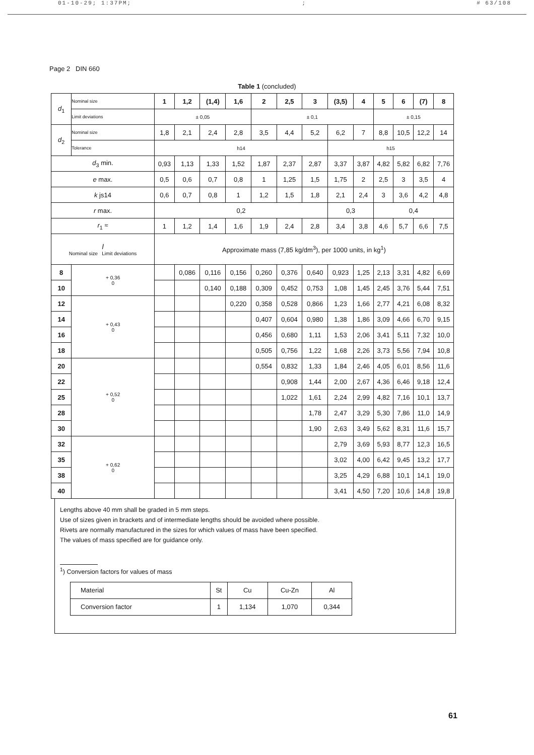01-10-29; 1:37PM;; # 63/108
Page 2 DIN 660
Table 1 (concluded)
| d<sub>1</sub> | Nominal size | 1 | 1,2 | (1,4) | 1,6 | 2 | 2,5 | 3 | (3,5) | 4 | 5 | 6 | (7) | 8 |
| | Limit deviations | ± 0,05 | | | | ± 0,1 | | | | | ± 0,15 | | | |
| d<sub>2</sub> | Nominal size | 1,8 | 2,1 | 2,4 | 2,8 | 3,5 | 4,4 | 5,2 | 6,2 | 7 | 8,8 | 10,5 | 12,2 | 14 |
| | Tolerance | h14 | | | | | | | h15 | | | | | |
| d<sub>3</sub> min. | | 0,93 | 1,13 | 1,33 | 1,52 | 1,87 | 2,37 | 2,87 | 3,37 | 3,87 | 4,82 | 5,82 | 6,82 | 7,76 |
| e max. | | 0,5 | 0,6 | 0,7 | 0,8 | 1 | 1,25 | 1,5 | 1,75 | 2 | 2,5 | 3 | 3,5 | 4 |
| k js14 | | 0,6 | 0,7 | 0,8 | 1 | 1,2 | 1,5 | 1,8 | 2,1 | 2,4 | 3 | 3,6 | 4,2 | 4,8 |
| r max. | | 0,2 | | | | | | | 0,3 | | 0,4 | | | |
| r<sub>1</sub> ≈ | | 1 | 1,2 | 1,4 | 1,6 | 1,9 | 2,4 | 2,8 | 3,4 | 3,8 | 4,6 | 5,7 | 6,6 | 7,5 |
| l Nominal size Limit deviations | | Approximate mass (7,85 kg/dm<sup>3</sup>), per 1000 units, in kg<sup>1</sup>) | | | | | | | | | | | | |
| 8 | + 0,36 0 | | 0,086 | 0,116 | 0,156 | 0,260 | 0,376 | 0,640 | 0,923 | 1,25 | 2,13 | 3,31 | 4,82 | 6,69 |
| 10 | | | | 0,140 | 0,188 | 0,309 | 0,452 | 0,753 | 1,08 | 1,45 | 2,45 | 3,76 | 5,44 | 7,51 |
| 12 | + 0,43 0 | | | | 0,220 | 0,358 | 0,528 | 0,866 | 1,23 | 1,66 | 2,77 | 4,21 | 6,08 | 8,32 |
| 14 | | | | | | 0,407 | 0,604 | 0,980 | 1,38 | 1,86 | 3,09 | 4,66 | 6,70 | 9,15 |
| 16 | | | | | | 0,456 | 0,680 | 1,11 | 1,53 | 2,06 | 3,41 | 5,11 | 7,32 | 10,0 |
| 18 | | | | | | 0,505 | 0,756 | 1,22 | 1,68 | 2,26 | 3,73 | 5,56 | 7,94 | 10,8 |
| 20 | + 0,52 0 | | | | | 0,554 | 0,832 | 1,33 | 1,84 | 2,46 | 4,05 | 6,01 | 8,56 | 11,6 |
| 22 | | | | | | | 0,908 | 1,44 | 2,00 | 2,67 | 4,36 | 6,46 | 9,18 | 12,4 |
| 25 | | | | | | | 1,022 | 1,61 | 2,24 | 2,99 | 4,82 | 7,16 | 10,1 | 13,7 |
| 28 | | | | | | | | 1,78 | 2,47 | 3,29 | 5,30 | 7,86 | 11,0 | 14,9 |
| 30 | | | | | | | | 1,90 | 2,63 | 3,49 | 5,62 | 8,31 | 11,6 | 15,7 |
| 32 | + 0,62 0 | | | | | | | | 2,79 | 3,69 | 5,93 | 8,77 | 12,3 | 16,5 |
| 35 | | | | | | | | | 3,02 | 4,00 | 6,42 | 9,45 | 13,2 | 17,7 |
| 38 | | | | | | | | | 3,25 | 4,29 | 6,88 | 10,1 | 14,1 | 19,0 |
| 40 | | | | | | | | | 3,41 | 4,50 | 7,20 | 10,6 | 14,8 | 19,8 |
Lengths above 40 mm shall be graded in 5 mm steps.
Use of sizes given in brackets and of intermediate lengths should be avoided where possible.
Rivets are normally manufactured in the sizes for which values of mass have been specified.
The values of mass specified are for guidance only.
<sup>1</sup>) Conversion factors for values of mass
| Material | St | Cu | Cu-Zn | Al |
| Conversion factor | 1 | 1,134 | 1,070 | 0,344 |
61